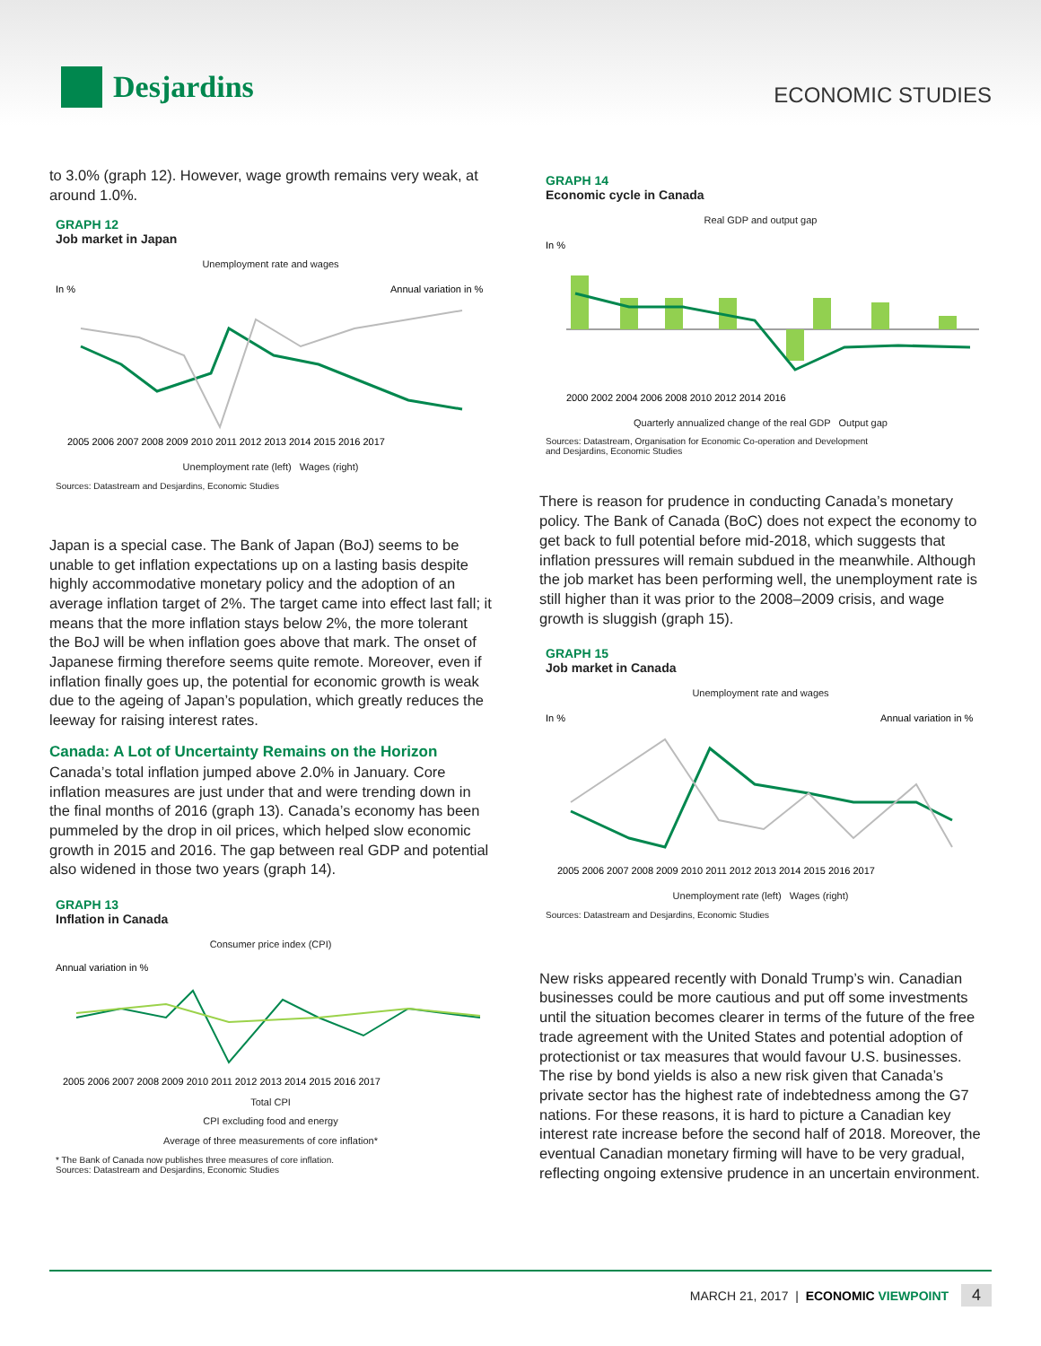Desjardins
ECONOMIC STUDIES
to 3.0% (graph 12). However, wage growth remains very weak, at around 1.0%.
GRAPH 12
Job market in Japan
Unemployment rate and wages
In %
Annual variation in %
2005 2006 2007 2008 2009 2010 2011 2012 2013 2014 2015 2016 2017
Unemployment rate (left) Wages (right)
Sources: Datastream and Desjardins, Economic Studies
Japan is a special case. The Bank of Japan (BoJ) seems to be unable to get inflation expectations up on a lasting basis despite highly accommodative monetary policy and the adoption of an average inflation target of 2%. The target came into effect last fall; it means that the more inflation stays below 2%, the more tolerant the BoJ will be when inflation goes above that mark. The onset of Japanese firming therefore seems quite remote. Moreover, even if inflation finally goes up, the potential for economic growth is weak due to the ageing of Japan’s population, which greatly reduces the leeway for raising interest rates.
Canada: A Lot of Uncertainty Remains on the Horizon
Canada’s total inflation jumped above 2.0% in January. Core inflation measures are just under that and were trending down in the final months of 2016 (graph 13). Canada’s economy has been pummeled by the drop in oil prices, which helped slow economic growth in 2015 and 2016. The gap between real GDP and potential also widened in those two years (graph 14).
GRAPH 13
Inflation in Canada
Consumer price index (CPI)
Annual variation in %
2005 2006 2007 2008 2009 2010 2011 2012 2013 2014 2015 2016 2017
Total CPI
CPI excluding food and energy
Average of three measurements of core inflation*
* The Bank of Canada now publishes three measures of core inflation.
Sources: Datastream and Desjardins, Economic Studies
GRAPH 14
Economic cycle in Canada
Real GDP and output gap
In %
2000 2002 2004 2006 2008 2010 2012 2014 2016
Quarterly annualized change of the real GDP Output gap
Sources: Datastream, Organisation for Economic Co-operation and Development
and Desjardins, Economic Studies
There is reason for prudence in conducting Canada’s monetary policy. The Bank of Canada (BoC) does not expect the economy to get back to full potential before mid-2018, which suggests that inflation pressures will remain subdued in the meanwhile. Although the job market has been performing well, the unemployment rate is still higher than it was prior to the 2008–2009 crisis, and wage growth is sluggish (graph 15).
GRAPH 15
Job market in Canada
Unemployment rate and wages
In %
Annual variation in %
2005 2006 2007 2008 2009 2010 2011 2012 2013 2014 2015 2016 2017
Unemployment rate (left) Wages (right)
Sources: Datastream and Desjardins, Economic Studies
New risks appeared recently with Donald Trump’s win. Canadian businesses could be more cautious and put off some investments until the situation becomes clearer in terms of the future of the free trade agreement with the United States and potential adoption of protectionist or tax measures that would favour U.S. businesses. The rise by bond yields is also a new risk given that Canada’s private sector has the highest rate of indebtedness among the G7 nations. For these reasons, it is hard to picture a Canadian key interest rate increase before the second half of 2018. Moreover, the eventual Canadian monetary firming will have to be very gradual, reflecting ongoing extensive prudence in an uncertain environment.
MARCH 21, 2017 | ECONOMIC VIEWPOINT 4